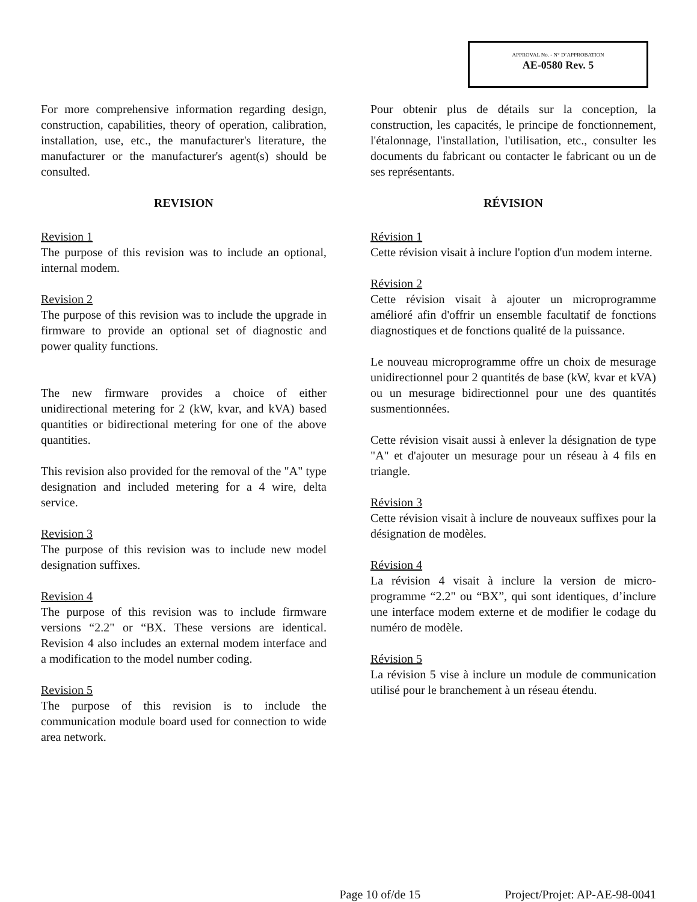APPROVAL No. - N° D’APPROBATION
AE-0580 Rev. 5
For more comprehensive information regarding design, construction, capabilities, theory of operation, calibration, installation, use, etc., the manufacturer's literature, the manufacturer or the manufacturer's agent(s) should be consulted.
REVISION
Revision 1
The purpose of this revision was to include an optional, internal modem.
Revision 2
The purpose of this revision was to include the upgrade in firmware to provide an optional set of diagnostic and power quality functions.
The new firmware provides a choice of either unidirectional metering for 2 (kW, kvar, and kVA) based quantities or bidirectional metering for one of the above quantities.
This revision also provided for the removal of the "A" type designation and included metering for a 4 wire, delta service.
Revision 3
The purpose of this revision was to include new model designation suffixes.
Revision 4
The purpose of this revision was to include firmware versions “2.2" or “BX. These versions are identical. Revision 4 also includes an external modem interface and a modification to the model number coding.
Revision 5
The purpose of this revision is to include the communication module board used for connection to wide area network.
Pour obtenir plus de détails sur la conception, la construction, les capacités, le principe de fonctionnement, l'étalonnage, l'installation, l'utilisation, etc., consulter les documents du fabricant ou contacter le fabricant ou un de ses représentants.
RÉVISION
Révision 1
Cette révision visait à inclure l'option d'un modem interne.
Révision 2
Cette révision visait à ajouter un microprogramme amélioré afin d'offrir un ensemble facultatif de fonctions diagnostiques et de fonctions qualité de la puissance.
Le nouveau microprogramme offre un choix de mesurage unidirectionnel pour 2 quantités de base (kW, kvar et kVA) ou un mesurage bidirectionnel pour une des quantités susmentionnées.
Cette révision visait aussi à enlever la désignation de type "A" et d'ajouter un mesurage pour un réseau à 4 fils en triangle.
Révision 3
Cette révision visait à inclure de nouveaux suffixes pour la désignation de modèles.
Révision 4
La révision 4 visait à inclure la version de micro-programme “2.2" ou “BX”, qui sont identiques, d’inclure une interface modem externe et de modifier le codage du numéro de modèle.
Révision 5
La révision 5 vise à inclure un module de communication utilisé pour le branchement à un réseau étendu.
Page 10 of/de 15 Project/Projet: AP-AE-98-0041